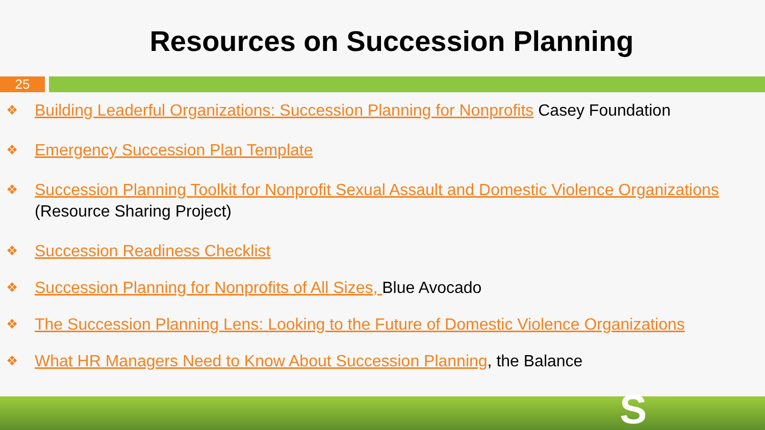Resources on Succession Planning
25
❖ Building Leaderful Organizations: Succession Planning for Nonprofits Casey Foundation
❖ Emergency Succession Plan Template
❖ Succession Planning Toolkit for Nonprofit Sexual Assault and Domestic Violence Organizations (Resource Sharing Project)
❖ Succession Readiness Checklist
❖ Succession Planning for Nonprofits of All Sizes, Blue Avocado
❖ The Succession Planning Lens: Looking to the Future of Domestic Violence Organizations
❖ What HR Managers Need to Know About Succession Planning, the Balance
S